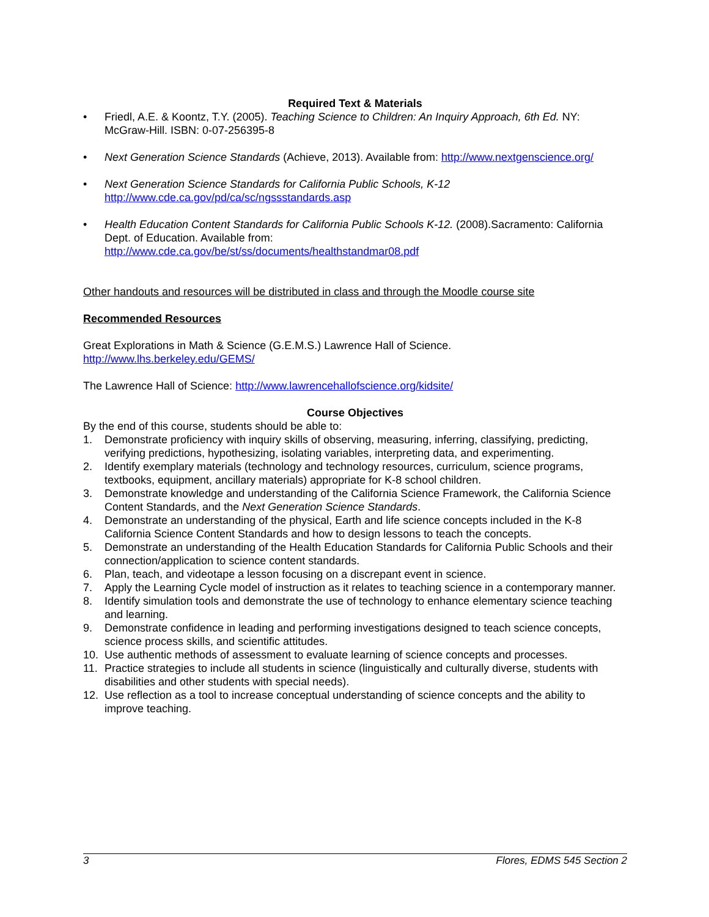Required Text & Materials
• Friedl, A.E. & Koontz, T.Y. (2005). Teaching Science to Children: An Inquiry Approach, 6th Ed. NY: McGraw-Hill. ISBN: 0-07-256395-8
• Next Generation Science Standards (Achieve, 2013). Available from: http://www.nextgenscience.org/
• Next Generation Science Standards for California Public Schools, K-12
http://www.cde.ca.gov/pd/ca/sc/ngssstandards.asp
• Health Education Content Standards for California Public Schools K-12. (2008).Sacramento: California Dept. of Education. Available from:
http://www.cde.ca.gov/be/st/ss/documents/healthstandmar08.pdf
Other handouts and resources will be distributed in class and through the Moodle course site
Recommended Resources
Great Explorations in Math & Science (G.E.M.S.) Lawrence Hall of Science.
http://www.lhs.berkeley.edu/GEMS/
The Lawrence Hall of Science: http://www.lawrencehallofscience.org/kidsite/
Course Objectives
By the end of this course, students should be able to:
1. Demonstrate proficiency with inquiry skills of observing, measuring, inferring, classifying, predicting, verifying predictions, hypothesizing, isolating variables, interpreting data, and experimenting.
2. Identify exemplary materials (technology and technology resources, curriculum, science programs, textbooks, equipment, ancillary materials) appropriate for K-8 school children.
3. Demonstrate knowledge and understanding of the California Science Framework, the California Science Content Standards, and the Next Generation Science Standards.
4. Demonstrate an understanding of the physical, Earth and life science concepts included in the K-8 California Science Content Standards and how to design lessons to teach the concepts.
5. Demonstrate an understanding of the Health Education Standards for California Public Schools and their connection/application to science content standards.
6. Plan, teach, and videotape a lesson focusing on a discrepant event in science.
7. Apply the Learning Cycle model of instruction as it relates to teaching science in a contemporary manner.
8. Identify simulation tools and demonstrate the use of technology to enhance elementary science teaching
and learning.
9. Demonstrate confidence in leading and performing investigations designed to teach science concepts, science process skills, and scientific attitudes.
10. Use authentic methods of assessment to evaluate learning of science concepts and processes.
11. Practice strategies to include all students in science (linguistically and culturally diverse, students with disabilities and other students with special needs).
12. Use reflection as a tool to increase conceptual understanding of science concepts and the ability to improve teaching.
3 Flores, EDMS 545 Section 2